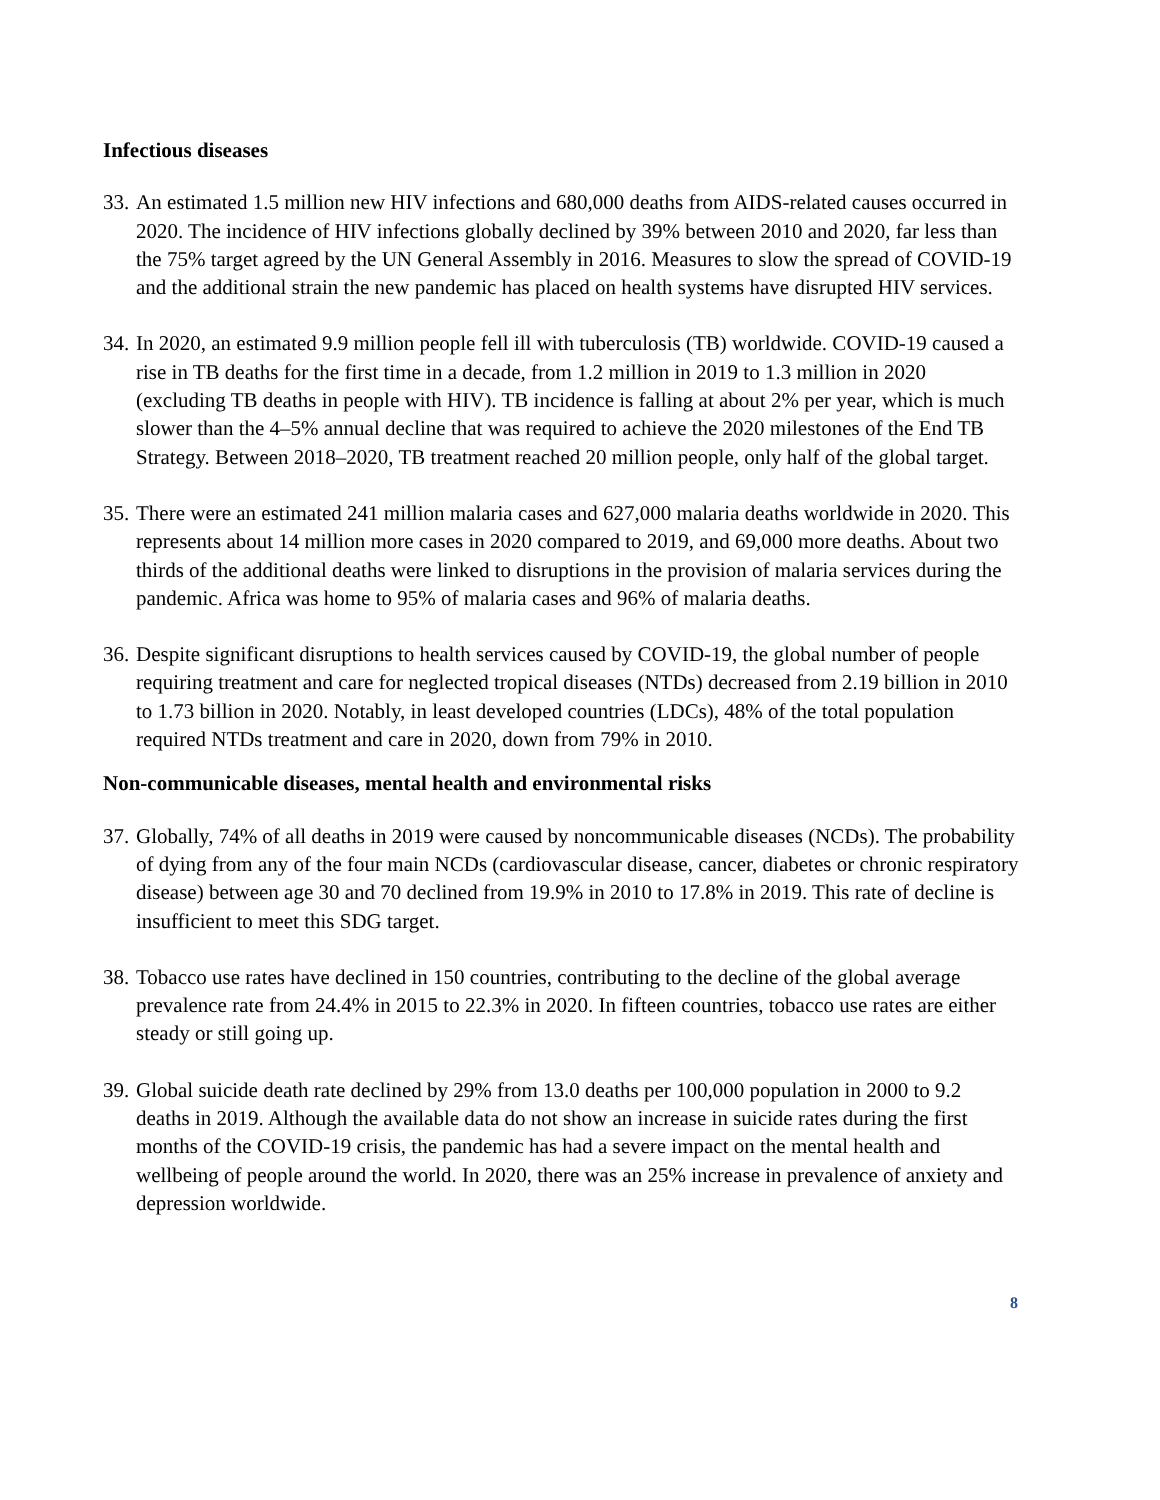Infectious diseases
33. An estimated 1.5 million new HIV infections and 680,000 deaths from AIDS-related causes occurred in 2020. The incidence of HIV infections globally declined by 39% between 2010 and 2020, far less than the 75% target agreed by the UN General Assembly in 2016. Measures to slow the spread of COVID-19 and the additional strain the new pandemic has placed on health systems have disrupted HIV services.
34. In 2020, an estimated 9.9 million people fell ill with tuberculosis (TB) worldwide. COVID-19 caused a rise in TB deaths for the first time in a decade, from 1.2 million in 2019 to 1.3 million in 2020 (excluding TB deaths in people with HIV). TB incidence is falling at about 2% per year, which is much slower than the 4–5% annual decline that was required to achieve the 2020 milestones of the End TB Strategy. Between 2018–2020, TB treatment reached 20 million people, only half of the global target.
35. There were an estimated 241 million malaria cases and 627,000 malaria deaths worldwide in 2020. This represents about 14 million more cases in 2020 compared to 2019, and 69,000 more deaths. About two thirds of the additional deaths were linked to disruptions in the provision of malaria services during the pandemic. Africa was home to 95% of malaria cases and 96% of malaria deaths.
36. Despite significant disruptions to health services caused by COVID-19, the global number of people requiring treatment and care for neglected tropical diseases (NTDs) decreased from 2.19 billion in 2010 to 1.73 billion in 2020. Notably, in least developed countries (LDCs), 48% of the total population required NTDs treatment and care in 2020, down from 79% in 2010.
Non-communicable diseases, mental health and environmental risks
37. Globally, 74% of all deaths in 2019 were caused by noncommunicable diseases (NCDs). The probability of dying from any of the four main NCDs (cardiovascular disease, cancer, diabetes or chronic respiratory disease) between age 30 and 70 declined from 19.9% in 2010 to 17.8% in 2019. This rate of decline is insufficient to meet this SDG target.
38. Tobacco use rates have declined in 150 countries, contributing to the decline of the global average prevalence rate from 24.4% in 2015 to 22.3% in 2020. In fifteen countries, tobacco use rates are either steady or still going up.
39. Global suicide death rate declined by 29% from 13.0 deaths per 100,000 population in 2000 to 9.2 deaths in 2019. Although the available data do not show an increase in suicide rates during the first months of the COVID-19 crisis, the pandemic has had a severe impact on the mental health and wellbeing of people around the world. In 2020, there was an 25% increase in prevalence of anxiety and depression worldwide.
8